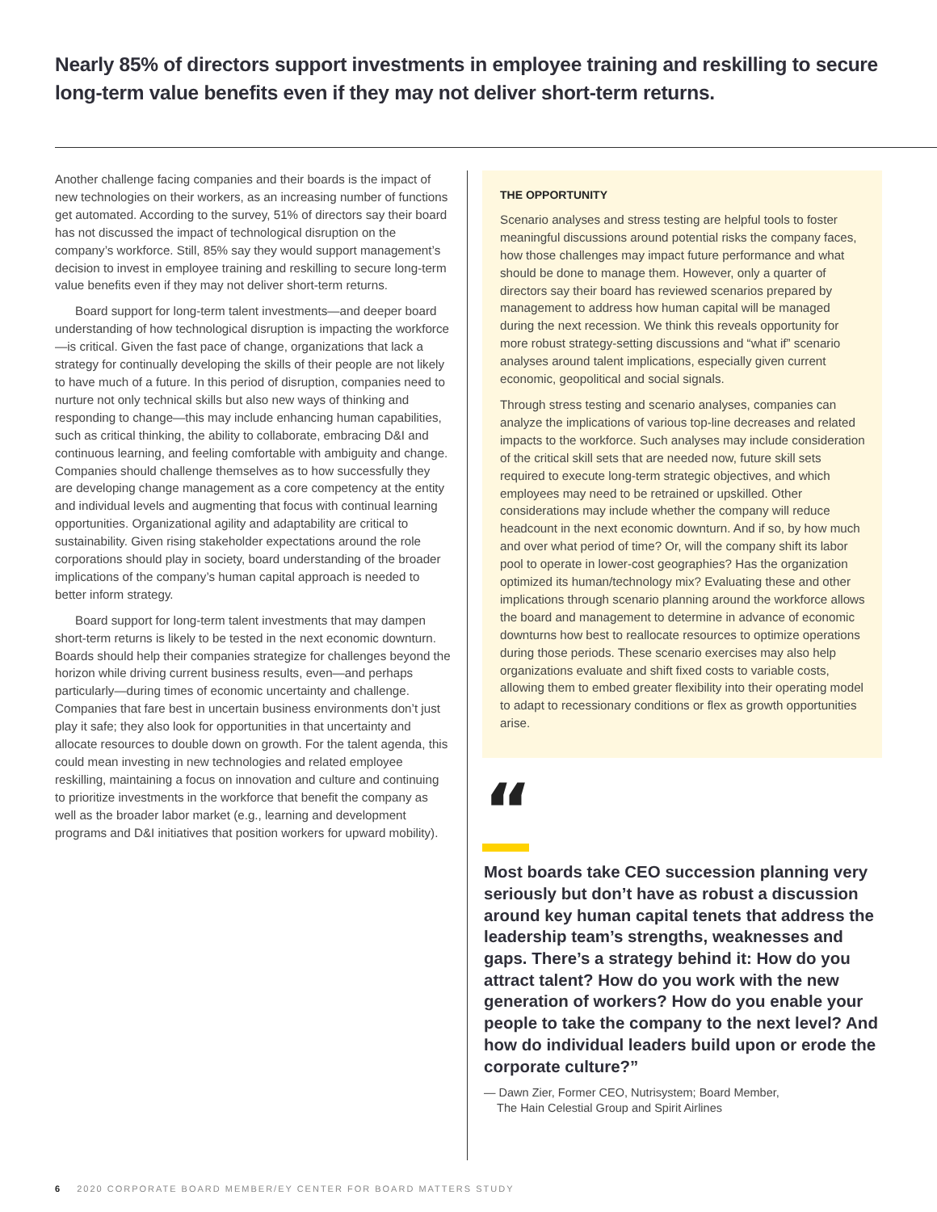Nearly 85% of directors support investments in employee training and reskilling to secure long-term value benefits even if they may not deliver short-term returns.
Another challenge facing companies and their boards is the impact of new technologies on their workers, as an increasing number of functions get automated. According to the survey, 51% of directors say their board has not discussed the impact of technological disruption on the company’s workforce. Still, 85% say they would support management’s decision to invest in employee training and reskilling to secure long-term value benefits even if they may not deliver short-term returns.
Board support for long-term talent investments—and deeper board understanding of how technological disruption is impacting the workforce—is critical. Given the fast pace of change, organizations that lack a strategy for continually developing the skills of their people are not likely to have much of a future. In this period of disruption, companies need to nurture not only technical skills but also new ways of thinking and responding to change—this may include enhancing human capabilities, such as critical thinking, the ability to collaborate, embracing D&I and continuous learning, and feeling comfortable with ambiguity and change. Companies should challenge themselves as to how successfully they are developing change management as a core competency at the entity and individual levels and augmenting that focus with continual learning opportunities. Organizational agility and adaptability are critical to sustainability. Given rising stakeholder expectations around the role corporations should play in society, board understanding of the broader implications of the company’s human capital approach is needed to better inform strategy.
Board support for long-term talent investments that may dampen short-term returns is likely to be tested in the next economic downturn. Boards should help their companies strategize for challenges beyond the horizon while driving current business results, even—and perhaps particularly—during times of economic uncertainty and challenge. Companies that fare best in uncertain business environments don’t just play it safe; they also look for opportunities in that uncertainty and allocate resources to double down on growth. For the talent agenda, this could mean investing in new technologies and related employee reskilling, maintaining a focus on innovation and culture and continuing to prioritize investments in the workforce that benefit the company as well as the broader labor market (e.g., learning and development programs and D&I initiatives that position workers for upward mobility).
THE OPPORTUNITY
Scenario analyses and stress testing are helpful tools to foster meaningful discussions around potential risks the company faces, how those challenges may impact future performance and what should be done to manage them. However, only a quarter of directors say their board has reviewed scenarios prepared by management to address how human capital will be managed during the next recession. We think this reveals opportunity for more robust strategy-setting discussions and “what if” scenario analyses around talent implications, especially given current economic, geopolitical and social signals.
Through stress testing and scenario analyses, companies can analyze the implications of various top-line decreases and related impacts to the workforce. Such analyses may include consideration of the critical skill sets that are needed now, future skill sets required to execute long-term strategic objectives, and which employees may need to be retrained or upskilled. Other considerations may include whether the company will reduce headcount in the next economic downturn. And if so, by how much and over what period of time? Or, will the company shift its labor pool to operate in lower-cost geographies? Has the organization optimized its human/technology mix? Evaluating these and other implications through scenario planning around the workforce allows the board and management to determine in advance of economic downturns how best to reallocate resources to optimize operations during those periods. These scenario exercises may also help organizations evaluate and shift fixed costs to variable costs, allowing them to embed greater flexibility into their operating model to adapt to recessionary conditions or flex as growth opportunities arise.
“
Most boards take CEO succession planning very seriously but don’t have as robust a discussion around key human capital tenets that address the leadership team’s strengths, weaknesses and gaps. There’s a strategy behind it: How do you attract talent? How do you work with the new generation of workers? How do you enable your people to take the company to the next level? And how do individual leaders build upon or erode the corporate culture?”
— Dawn Zier, Former CEO, Nutrisystem; Board Member,
The Hain Celestial Group and Spirit Airlines
6 2020 CORPORATE BOARD MEMBER/EY CENTER FOR BOARD MATTERS STUDY